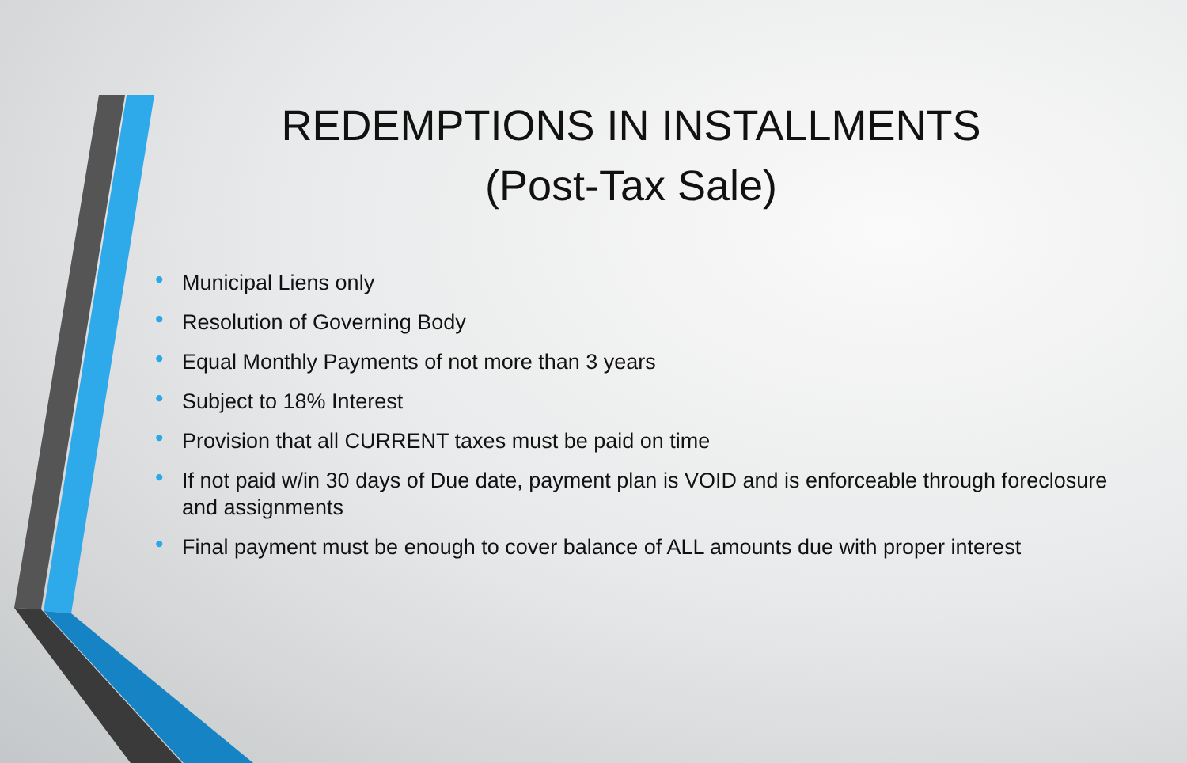REDEMPTIONS IN INSTALLMENTS
(Post-Tax Sale)
• Municipal Liens only
• Resolution of Governing Body
• Equal Monthly Payments of not more than 3 years
• Subject to 18% Interest
• Provision that all CURRENT taxes must be paid on time
• If not paid w/in 30 days of Due date, payment plan is VOID and is enforceable through foreclosure and assignments
• Final payment must be enough to cover balance of ALL amounts due with proper interest